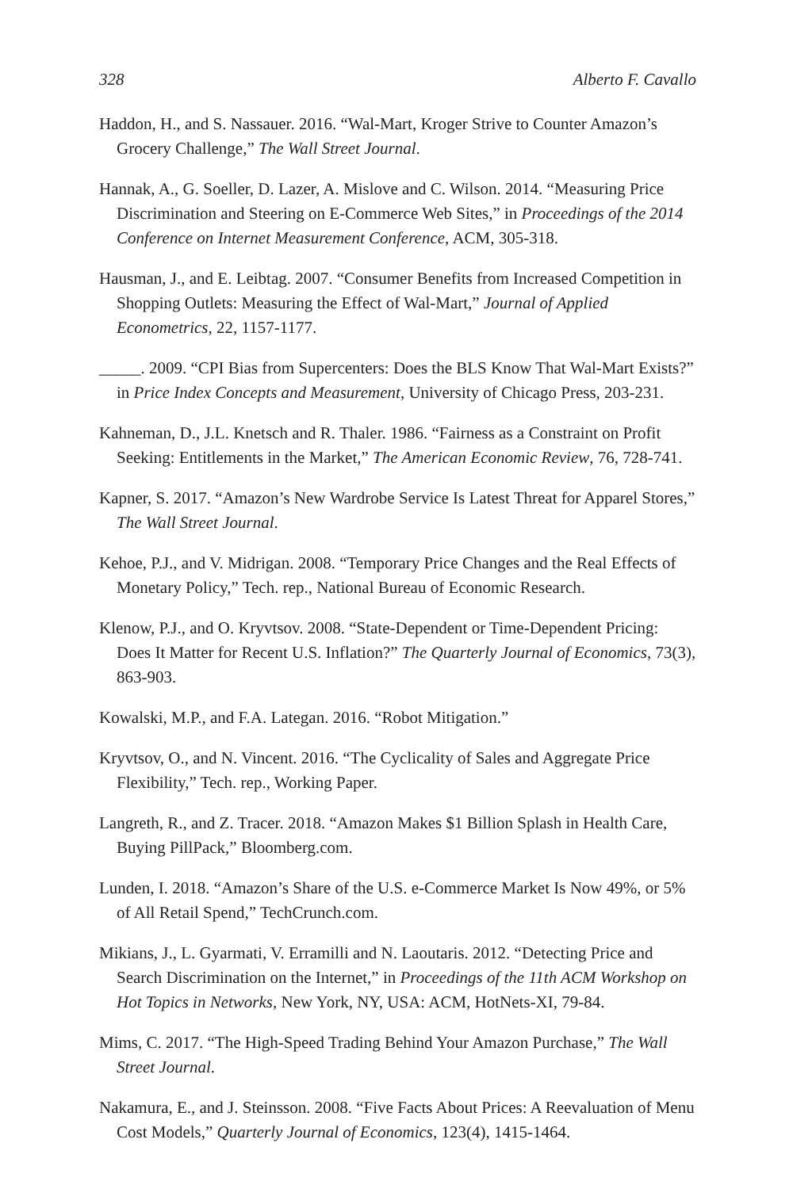328 Alberto F. Cavallo
Haddon, H., and S. Nassauer. 2016. “Wal-Mart, Kroger Strive to Counter Amazon’s Grocery Challenge,” The Wall Street Journal.
Hannak, A., G. Soeller, D. Lazer, A. Mislove and C. Wilson. 2014. “Measuring Price Discrimination and Steering on E-Commerce Web Sites,” in Proceedings of the 2014 Conference on Internet Measurement Conference, ACM, 305-318.
Hausman, J., and E. Leibtag. 2007. “Consumer Benefits from Increased Competition in Shopping Outlets: Measuring the Effect of Wal-Mart,” Journal of Applied Econometrics, 22, 1157-1177.
_____. 2009. “CPI Bias from Supercenters: Does the BLS Know That Wal-Mart Exists?” in Price Index Concepts and Measurement, University of Chicago Press, 203-231.
Kahneman, D., J.L. Knetsch and R. Thaler. 1986. “Fairness as a Constraint on Profit Seeking: Entitlements in the Market,” The American Economic Review, 76, 728-741.
Kapner, S. 2017. “Amazon’s New Wardrobe Service Is Latest Threat for Apparel Stores,” The Wall Street Journal.
Kehoe, P.J., and V. Midrigan. 2008. “Temporary Price Changes and the Real Effects of Monetary Policy,” Tech. rep., National Bureau of Economic Research.
Klenow, P.J., and O. Kryvtsov. 2008. “State-Dependent or Time-Dependent Pricing: Does It Matter for Recent U.S. Inflation?” The Quarterly Journal of Economics, 73(3), 863-903.
Kowalski, M.P., and F.A. Lategan. 2016. “Robot Mitigation.”
Kryvtsov, O., and N. Vincent. 2016. “The Cyclicality of Sales and Aggregate Price Flexibility,” Tech. rep., Working Paper.
Langreth, R., and Z. Tracer. 2018. “Amazon Makes $1 Billion Splash in Health Care, Buying PillPack,” Bloomberg.com.
Lunden, I. 2018. “Amazon’s Share of the U.S. e-Commerce Market Is Now 49%, or 5% of All Retail Spend,” TechCrunch.com.
Mikians, J., L. Gyarmati, V. Erramilli and N. Laoutaris. 2012. “Detecting Price and Search Discrimination on the Internet,” in Proceedings of the 11th ACM Workshop on Hot Topics in Networks, New York, NY, USA: ACM, HotNets-XI, 79-84.
Mims, C. 2017. “The High-Speed Trading Behind Your Amazon Purchase,” The Wall Street Journal.
Nakamura, E., and J. Steinsson. 2008. “Five Facts About Prices: A Reevaluation of Menu Cost Models,” Quarterly Journal of Economics, 123(4), 1415-1464.